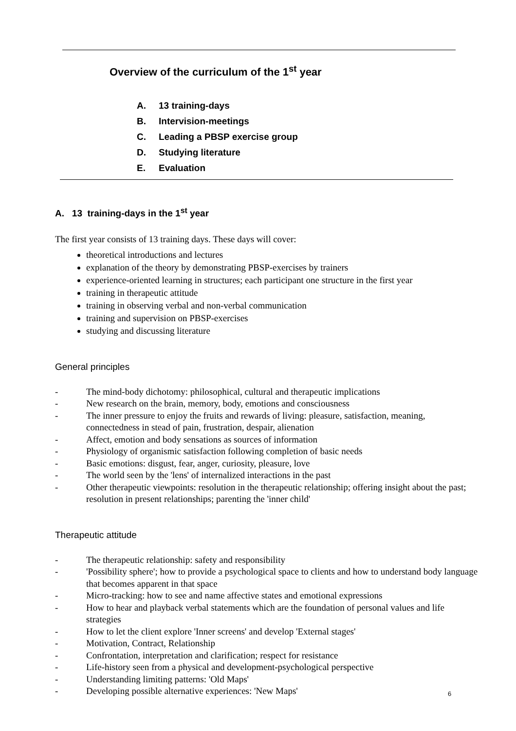Overview of the curriculum of the 1<sup>st</sup> year
A. 13 training-days
B. Intervision-meetings
C. Leading a PBSP exercise group
D. Studying literature
E. Evaluation
A. 13 training-days in the 1<sup>st</sup> year
The first year consists of 13 training days. These days will cover:
theoretical introductions and lectures
explanation of the theory by demonstrating PBSP-exercises by trainers
experience-oriented learning in structures; each participant one structure in the first year
training in therapeutic attitude
training in observing verbal and non-verbal communication
training and supervision on PBSP-exercises
studying and discussing literature
General principles
- The mind-body dichotomy: philosophical, cultural and therapeutic implications
- New research on the brain, memory, body, emotions and consciousness
- The inner pressure to enjoy the fruits and rewards of living: pleasure, satisfaction, meaning, connectedness in stead of pain, frustration, despair, alienation
- Affect, emotion and body sensations as sources of information
- Physiology of organismic satisfaction following completion of basic needs
- Basic emotions: disgust, fear, anger, curiosity, pleasure, love
- The world seen by the 'lens' of internalized interactions in the past
- Other therapeutic viewpoints: resolution in the therapeutic relationship; offering insight about the past; resolution in present relationships; parenting the 'inner child'
Therapeutic attitude
- The therapeutic relationship: safety and responsibility
- 'Possibility sphere'; how to provide a psychological space to clients and how to understand body language that becomes apparent in that space
- Micro-tracking: how to see and name affective states and emotional expressions
- How to hear and playback verbal statements which are the foundation of personal values and life strategies
- How to let the client explore 'Inner screens' and develop 'External stages'
- Motivation, Contract, Relationship
- Confrontation, interpretation and clarification; respect for resistance
- Life-history seen from a physical and development-psychological perspective
- Understanding limiting patterns: 'Old Maps'
- Developing possible alternative experiences: 'New Maps'
6